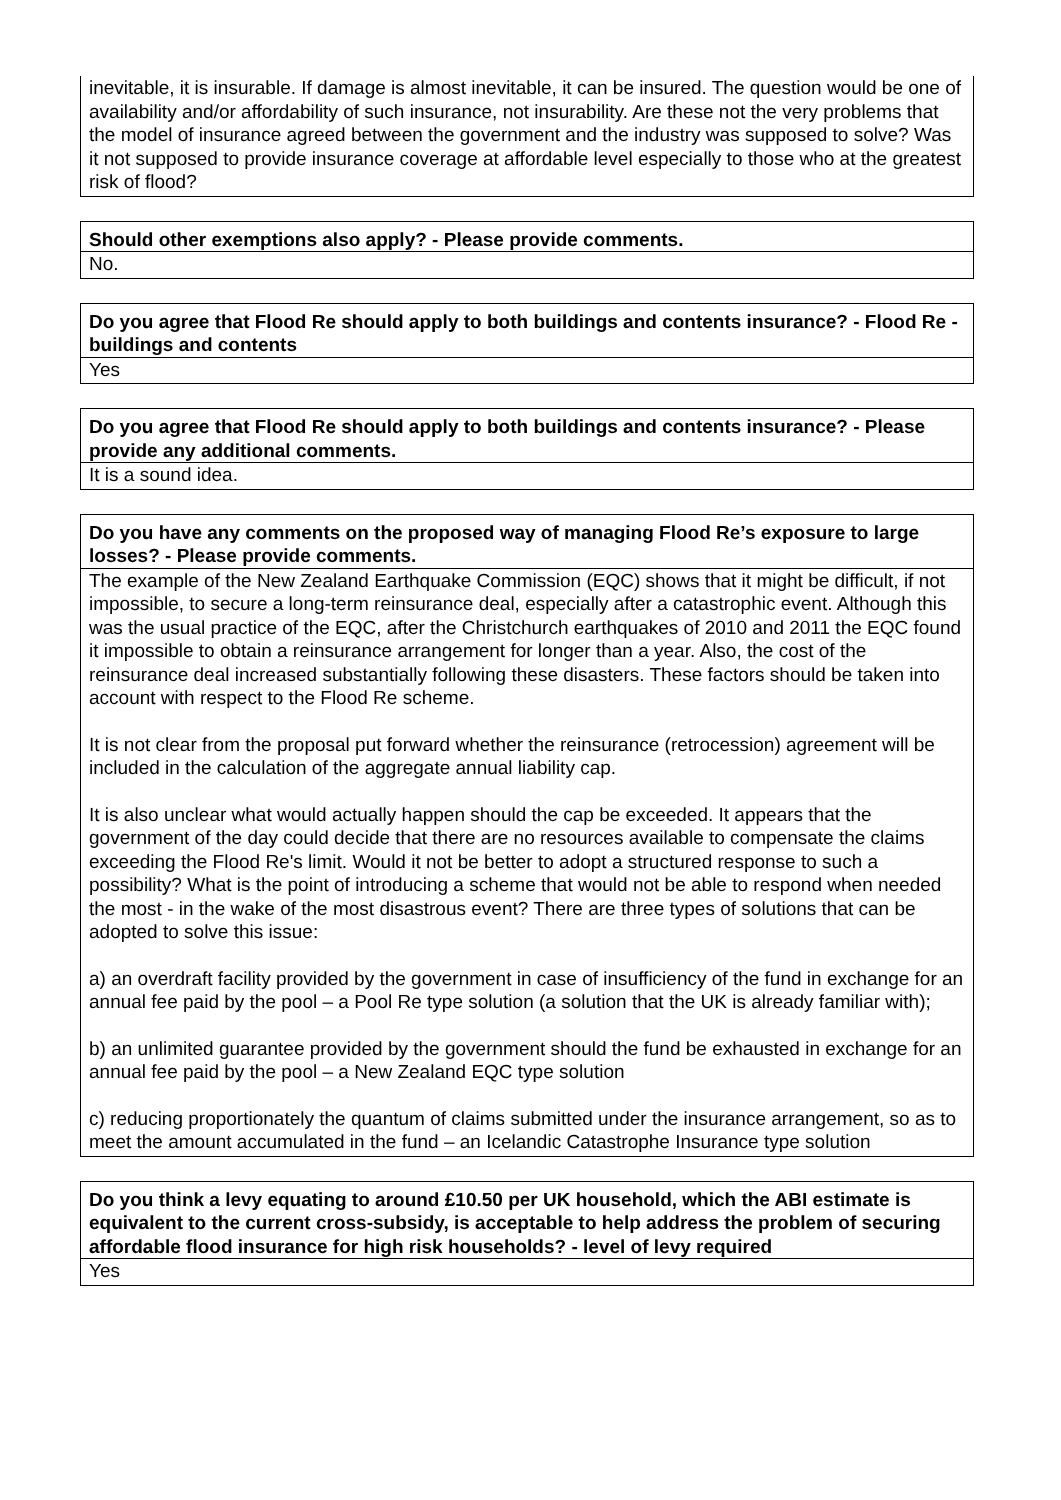inevitable, it is insurable. If damage is almost inevitable, it can be insured. The question would be one of availability and/or affordability of such insurance, not insurability. Are these not the very problems that the model of insurance agreed between the government and the industry was supposed to solve? Was it not supposed to provide insurance coverage at affordable level especially to those who at the greatest risk of flood?
Should other exemptions also apply? - Please provide comments.
No.
Do you agree that Flood Re should apply to both buildings and contents insurance? - Flood Re - buildings and contents
Yes
Do you agree that Flood Re should apply to both buildings and contents insurance? - Please provide any additional comments.
It is a sound idea.
Do you have any comments on the proposed way of managing Flood Re’s exposure to large losses? - Please provide comments.
The example of the New Zealand Earthquake Commission (EQC) shows that it might be difficult, if not impossible, to secure a long-term reinsurance deal, especially after a catastrophic event. Although this was the usual practice of the EQC, after the Christchurch earthquakes of 2010 and 2011 the EQC found it impossible to obtain a reinsurance arrangement for longer than a year. Also, the cost of the reinsurance deal increased substantially following these disasters. These factors should be taken into account with respect to the Flood Re scheme.
It is not clear from the proposal put forward whether the reinsurance (retrocession) agreement will be included in the calculation of the aggregate annual liability cap.
It is also unclear what would actually happen should the cap be exceeded. It appears that the government of the day could decide that there are no resources available to compensate the claims exceeding the Flood Re's limit. Would it not be better to adopt a structured response to such a possibility? What is the point of introducing a scheme that would not be able to respond when needed the most - in the wake of the most disastrous event? There are three types of solutions that can be adopted to solve this issue:
a) an overdraft facility provided by the government in case of insufficiency of the fund in exchange for an annual fee paid by the pool – a Pool Re type solution (a solution that the UK is already familiar with);
b) an unlimited guarantee provided by the government should the fund be exhausted in exchange for an annual fee paid by the pool – a New Zealand EQC type solution
c) reducing proportionately the quantum of claims submitted under the insurance arrangement, so as to meet the amount accumulated in the fund – an Icelandic Catastrophe Insurance type solution
Do you think a levy equating to around £10.50 per UK household, which the ABI estimate is equivalent to the current cross-subsidy, is acceptable to help address the problem of securing affordable flood insurance for high risk households? - level of levy required
Yes